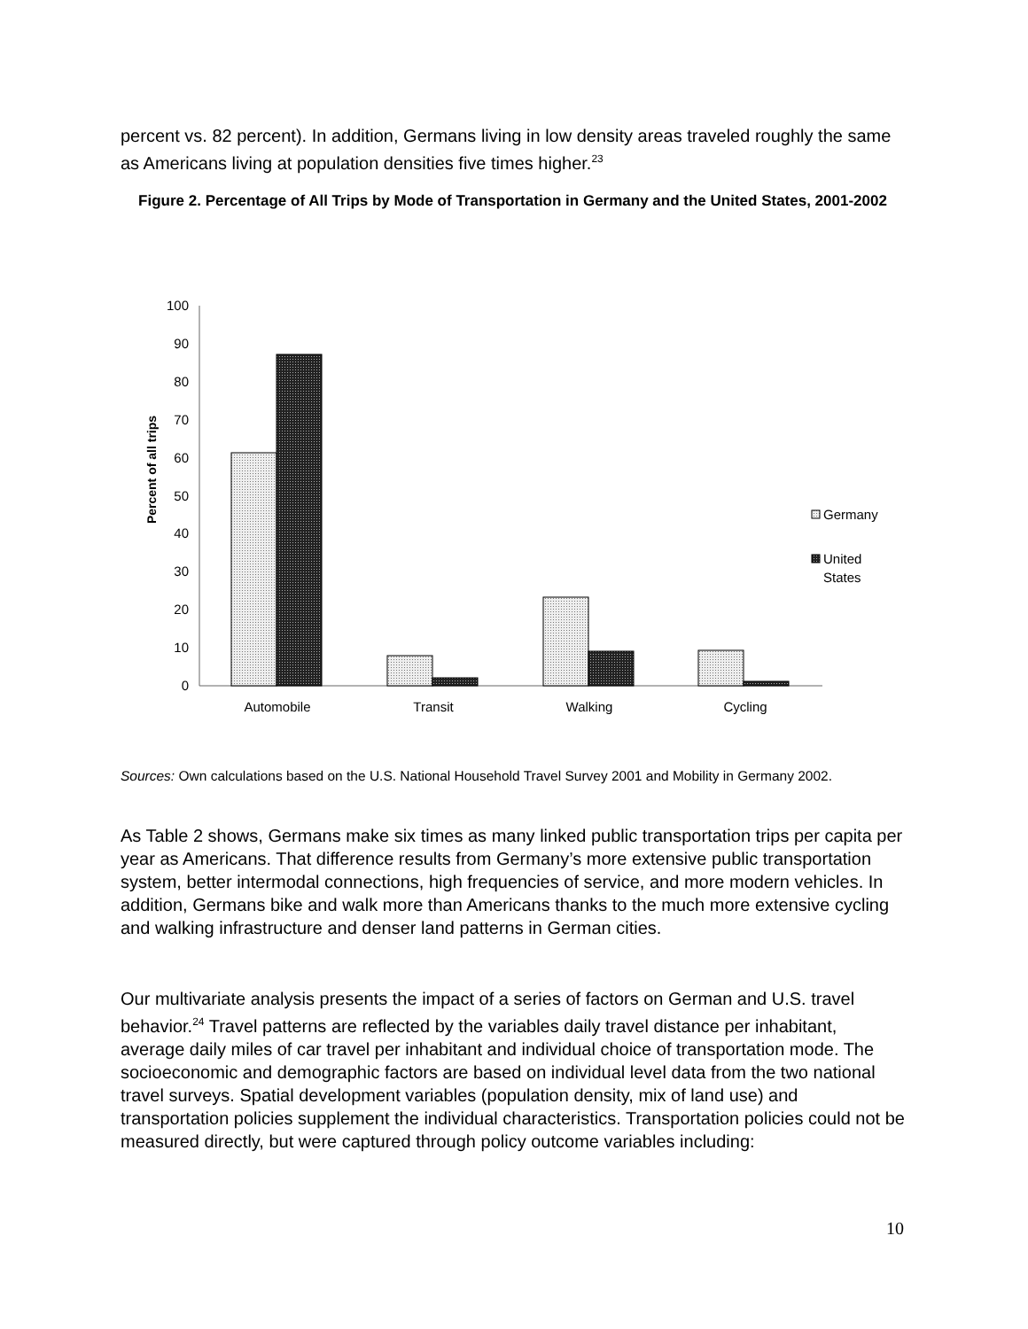percent vs. 82 percent). In addition, Germans living in low density areas traveled roughly the same as Americans living at population densities five times higher.<sup>23</sup>
Figure 2. Percentage of All Trips by Mode of Transportation in Germany and the United States, 2001-2002
0
10
20
30
40
50
60
70
80
90
100
Percent of all trips
Automobile
Transit
Walking
Cycling
Germany
United
States
Sources: Own calculations based on the U.S. National Household Travel Survey 2001 and Mobility in Germany 2002.
As Table 2 shows, Germans make six times as many linked public transportation trips per capita per year as Americans. That difference results from Germany’s more extensive public transportation system, better intermodal connections, high frequencies of service, and more modern vehicles. In addition, Germans bike and walk more than Americans thanks to the much more extensive cycling and walking infrastructure and denser land patterns in German cities.
Our multivariate analysis presents the impact of a series of factors on German and U.S. travel behavior.<sup>24</sup> Travel patterns are reflected by the variables daily travel distance per inhabitant, average daily miles of car travel per inhabitant and individual choice of transportation mode. The socioeconomic and demographic factors are based on individual level data from the two national travel surveys. Spatial development variables (population density, mix of land use) and transportation policies supplement the individual characteristics. Transportation policies could not be measured directly, but were captured through policy outcome variables including:
10